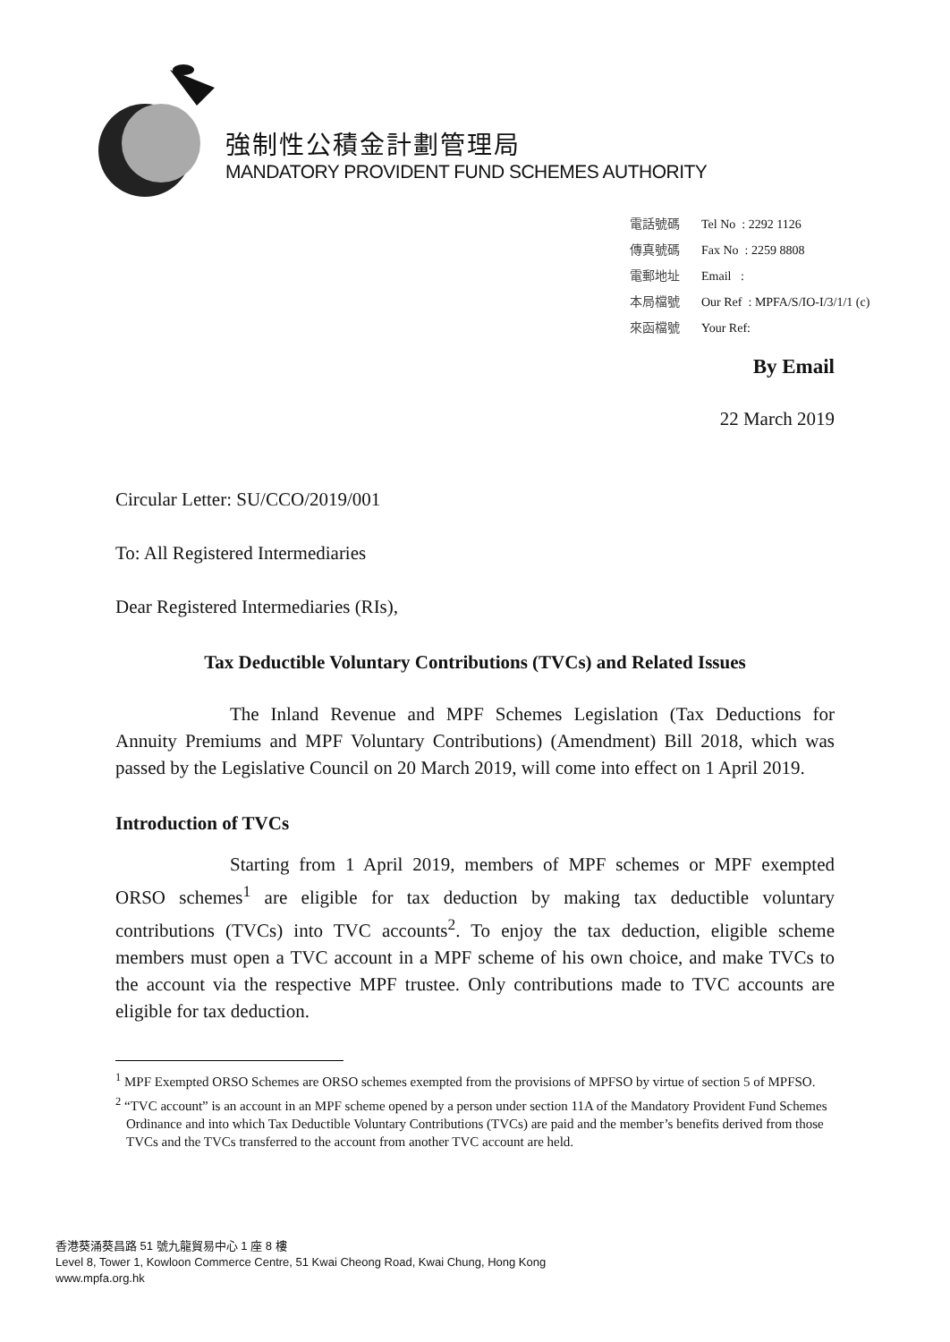強制性公積金計劃管理局
MANDATORY PROVIDENT FUND SCHEMES AUTHORITY
電話號碼 Tel No : 2292 1126
傳真號碼 Fax No : 2259 8808
電郵地址 Email :
本局檔號 Our Ref : MPFA/S/IO-I/3/1/1 (c)
來函檔號 Your Ref:
By Email
22 March 2019
Circular Letter: SU/CCO/2019/001
To: All Registered Intermediaries
Dear Registered Intermediaries (RIs),
Tax Deductible Voluntary Contributions (TVCs) and Related Issues
The Inland Revenue and MPF Schemes Legislation (Tax Deductions for Annuity Premiums and MPF Voluntary Contributions) (Amendment) Bill 2018, which was passed by the Legislative Council on 20 March 2019, will come into effect on 1 April 2019.
Introduction of TVCs
Starting from 1 April 2019, members of MPF schemes or MPF exempted ORSO schemes<sup>1</sup> are eligible for tax deduction by making tax deductible voluntary contributions (TVCs) into TVC accounts<sup>2</sup>. To enjoy the tax deduction, eligible scheme members must open a TVC account in a MPF scheme of his own choice, and make TVCs to the account via the respective MPF trustee. Only contributions made to TVC accounts are eligible for tax deduction.
<sup>1</sup> MPF Exempted ORSO Schemes are ORSO schemes exempted from the provisions of MPFSO by virtue of section 5 of MPFSO.
<sup>2</sup> “TVC account” is an account in an MPF scheme opened by a person under section 11A of the Mandatory Provident Fund Schemes Ordinance and into which Tax Deductible Voluntary Contributions (TVCs) are paid and the member’s benefits derived from those TVCs and the TVCs transferred to the account from another TVC account are held.
香港葵涌葵昌路 51 號九龍貿易中心 1 座 8 樓
Level 8, Tower 1, Kowloon Commerce Centre, 51 Kwai Cheong Road, Kwai Chung, Hong Kong
www.mpfa.org.hk